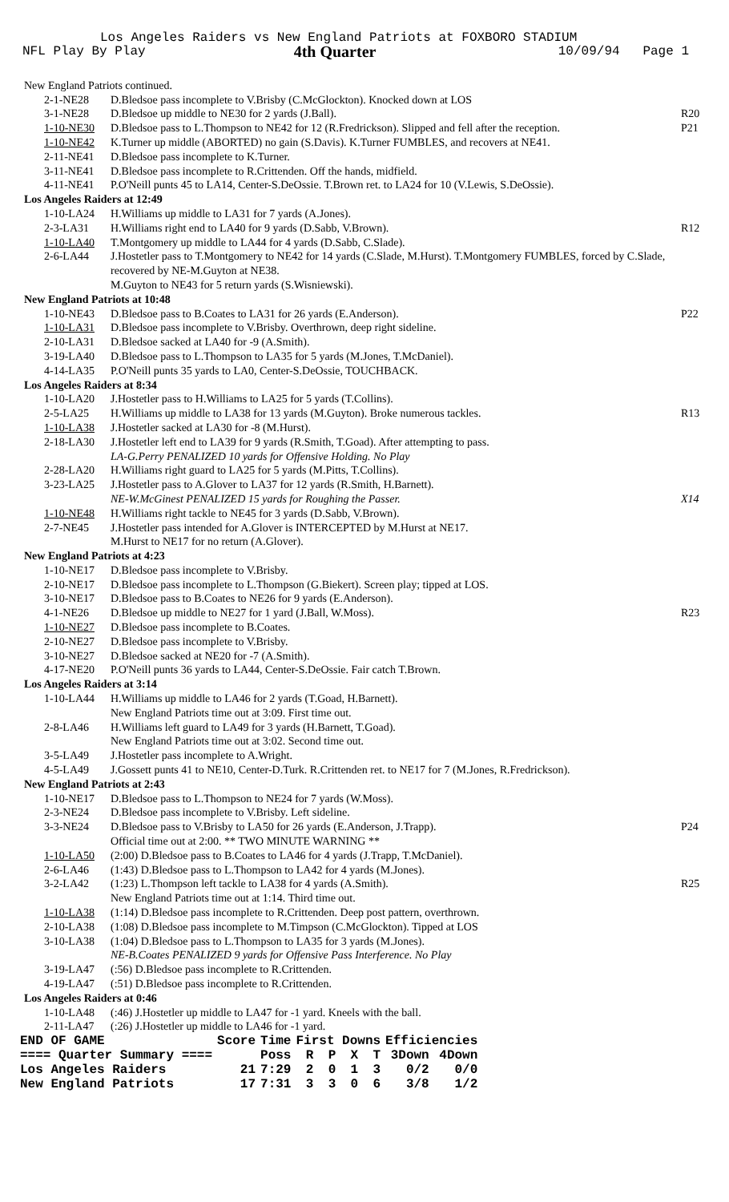Los Angeles Raiders vs New England Patriots at FOXBORO STADIUM
NFL Play By Play 4th Quarter 10/09/94 Page 1
New England Patriots continued.
2-1-NE28 D.Bledsoe pass incomplete to V.Brisby (C.McGlockton). Knocked down at LOS
3-1-NE28 D.Bledsoe up middle to NE30 for 2 yards (J.Ball). R20
1-10-NE30 D.Bledsoe pass to L.Thompson to NE42 for 12 (R.Fredrickson). Slipped and fell after the reception. P21
1-10-NE42 K.Turner up middle (ABORTED) no gain (S.Davis). K.Turner FUMBLES, and recovers at NE41.
2-11-NE41 D.Bledsoe pass incomplete to K.Turner.
3-11-NE41 D.Bledsoe pass incomplete to R.Crittenden. Off the hands, midfield.
4-11-NE41 P.O'Neill punts 45 to LA14, Center-S.DeOssie. T.Brown ret. to LA24 for 10 (V.Lewis, S.DeOssie).
Los Angeles Raiders at 12:49
1-10-LA24 H.Williams up middle to LA31 for 7 yards (A.Jones).
2-3-LA31 H.Williams right end to LA40 for 9 yards (D.Sabb, V.Brown). R12
1-10-LA40 T.Montgomery up middle to LA44 for 4 yards (D.Sabb, C.Slade).
2-6-LA44 J.Hostetler pass to T.Montgomery to NE42 for 14 yards (C.Slade, M.Hurst). T.Montgomery FUMBLES, forced by C.Slade, recovered by NE-M.Guyton at NE38.
M.Guyton to NE43 for 5 return yards (S.Wisniewski).
New England Patriots at 10:48
1-10-NE43 D.Bledsoe pass to B.Coates to LA31 for 26 yards (E.Anderson). P22
1-10-LA31 D.Bledsoe pass incomplete to V.Brisby. Overthrown, deep right sideline.
2-10-LA31 D.Bledsoe sacked at LA40 for -9 (A.Smith).
3-19-LA40 D.Bledsoe pass to L.Thompson to LA35 for 5 yards (M.Jones, T.McDaniel).
4-14-LA35 P.O'Neill punts 35 yards to LA0, Center-S.DeOssie, TOUCHBACK.
Los Angeles Raiders at 8:34
1-10-LA20 J.Hostetler pass to H.Williams to LA25 for 5 yards (T.Collins).
2-5-LA25 H.Williams up middle to LA38 for 13 yards (M.Guyton). Broke numerous tackles. R13
1-10-LA38 J.Hostetler sacked at LA30 for -8 (M.Hurst).
2-18-LA30 J.Hostetler left end to LA39 for 9 yards (R.Smith, T.Goad). After attempting to pass.
LA-G.Perry PENALIZED 10 yards for Offensive Holding. No Play
2-28-LA20 H.Williams right guard to LA25 for 5 yards (M.Pitts, T.Collins).
3-23-LA25 J.Hostetler pass to A.Glover to LA37 for 12 yards (R.Smith, H.Barnett).
NE-W.McGinest PENALIZED 15 yards for Roughing the Passer.
X14
1-10-NE48 H.Williams right tackle to NE45 for 3 yards (D.Sabb, V.Brown).
2-7-NE45 J.Hostetler pass intended for A.Glover is INTERCEPTED by M.Hurst at NE17.
M.Hurst to NE17 for no return (A.Glover).
New England Patriots at 4:23
1-10-NE17 D.Bledsoe pass incomplete to V.Brisby.
2-10-NE17 D.Bledsoe pass incomplete to L.Thompson (G.Biekert). Screen play; tipped at LOS.
3-10-NE17 D.Bledsoe pass to B.Coates to NE26 for 9 yards (E.Anderson).
4-1-NE26 D.Bledsoe up middle to NE27 for 1 yard (J.Ball, W.Moss). R23
1-10-NE27 D.Bledsoe pass incomplete to B.Coates.
2-10-NE27 D.Bledsoe pass incomplete to V.Brisby.
3-10-NE27 D.Bledsoe sacked at NE20 for -7 (A.Smith).
4-17-NE20 P.O'Neill punts 36 yards to LA44, Center-S.DeOssie. Fair catch T.Brown.
Los Angeles Raiders at 3:14
1-10-LA44 H.Williams up middle to LA46 for 2 yards (T.Goad, H.Barnett).
New England Patriots time out at 3:09. First time out.
2-8-LA46 H.Williams left guard to LA49 for 3 yards (H.Barnett, T.Goad).
New England Patriots time out at 3:02. Second time out.
3-5-LA49 J.Hostetler pass incomplete to A.Wright.
4-5-LA49 J.Gossett punts 41 to NE10, Center-D.Turk. R.Crittenden ret. to NE17 for 7 (M.Jones, R.Fredrickson).
New England Patriots at 2:43
1-10-NE17 D.Bledsoe pass to L.Thompson to NE24 for 7 yards (W.Moss).
2-3-NE24 D.Bledsoe pass incomplete to V.Brisby. Left sideline.
3-3-NE24 D.Bledsoe pass to V.Brisby to LA50 for 26 yards (E.Anderson, J.Trapp).
Official time out at 2:00. ** TWO MINUTE WARNING ** P24
1-10-LA50 (2:00) D.Bledsoe pass to B.Coates to LA46 for 4 yards (J.Trapp, T.McDaniel).
2-6-LA46 (1:43) D.Bledsoe pass to L.Thompson to LA42 for 4 yards (M.Jones).
3-2-LA42 (1:23) L.Thompson left tackle to LA38 for 4 yards (A.Smith).
New England Patriots time out at 1:14. Third time out. R25
1-10-LA38 (1:14) D.Bledsoe pass incomplete to R.Crittenden. Deep post pattern, overthrown.
2-10-LA38 (1:08) D.Bledsoe pass incomplete to M.Timpson (C.McGlockton). Tipped at LOS
3-10-LA38 (1:04) D.Bledsoe pass to L.Thompson to LA35 for 3 yards (M.Jones).
NE-B.Coates PENALIZED 9 yards for Offensive Pass Interference. No Play
3-19-LA47 (:56) D.Bledsoe pass incomplete to R.Crittenden.
4-19-LA47 (:51) D.Bledsoe pass incomplete to R.Crittenden.
Los Angeles Raiders at 0:46
1-10-LA48 (:46) J.Hostetler up middle to LA47 for -1 yard. Kneels with the ball.
2-11-LA47 (:26) J.Hostetler up middle to LA46 for -1 yard.
| END OF GAME | Score | Time | First Downs | | | | Efficiencies | |
| --- | --- | --- | --- | --- | --- | --- | --- | --- |
| ==== Quarter Summary ==== | | Poss | R | P | X | T | 3Down | 4Down |
| Los Angeles Raiders | 21 | 7:29 | 2 | 0 | 1 | 3 | 0/2 | 0/0 |
| New England Patriots | 17 | 7:31 | 3 | 3 | 0 | 6 | 3/8 | 1/2 |